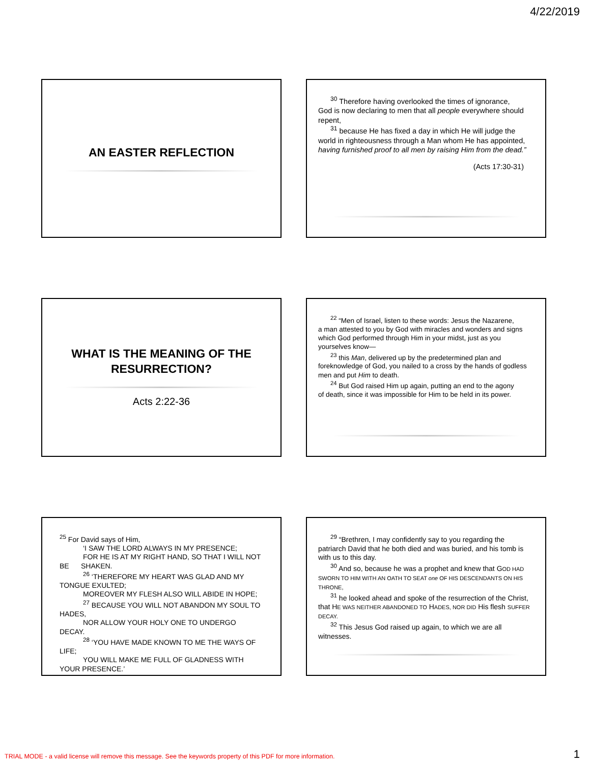4/22/2019
AN EASTER REFLECTION
<sup>30</sup> Therefore having overlooked the times of ignorance,
God is now declaring to men that all people everywhere should repent,
<sup>31</sup> because He has fixed a day in which He will judge the
world in righteousness through a Man whom He has appointed, having furnished proof to all men by raising Him from the dead.”
(Acts 17:30-31)
WHAT IS THE MEANING OF THE RESURRECTION?
Acts 2:22-36
<sup>22</sup> “Men of Israel, listen to these words: Jesus the Nazarene,
a man attested to you by God with miracles and wonders and signs which God performed through Him in your midst, just as you yourselves know—
<sup>23</sup> this Man, delivered up by the predetermined plan and
foreknowledge of God, you nailed to a cross by the hands of godless men and put Him to death.
<sup>24</sup> But God raised Him up again, putting an end to the agony
of death, since it was impossible for Him to be held in its power.
<sup>25</sup> For David says of Him,
‘I SAW THE LORD ALWAYS IN MY PRESENCE;
FOR HE IS AT MY RIGHT HAND, SO THAT I WILL NOT
BE SHAKEN.
<sup>26</sup> ‘THEREFORE MY HEART WAS GLAD AND MY
TONGUE EXULTED;
MOREOVER MY FLESH ALSO WILL ABIDE IN HOPE;
<sup>27</sup> BECAUSE YOU WILL NOT ABANDON MY SOUL TO
HADES,
NOR ALLOW YOUR HOLY ONE TO UNDERGO
DECAY.
<sup>28</sup> ‘YOU HAVE MADE KNOWN TO ME THE WAYS OF
LIFE;
YOU WILL MAKE ME FULL OF GLADNESS WITH
YOUR PRESENCE.’
<sup>29</sup> “Brethren, I may confidently say to you regarding the
patriarch David that he both died and was buried, and his tomb is with us to this day.
<sup>30</sup> And so, because he was a prophet and knew that GOD HAD
SWORN TO HIM WITH AN OATH TO SEAT one OF HIS DESCENDANTS ON HIS THRONE,
<sup>31</sup> he looked ahead and spoke of the resurrection of the Christ,
that HE WAS NEITHER ABANDONED TO HADES, NOR DID His flesh SUFFER DECAY.
<sup>32</sup> This Jesus God raised up again, to which we are all
witnesses.
TRIAL MODE - a valid license will remove this message. See the keywords property of this PDF for more information.
1